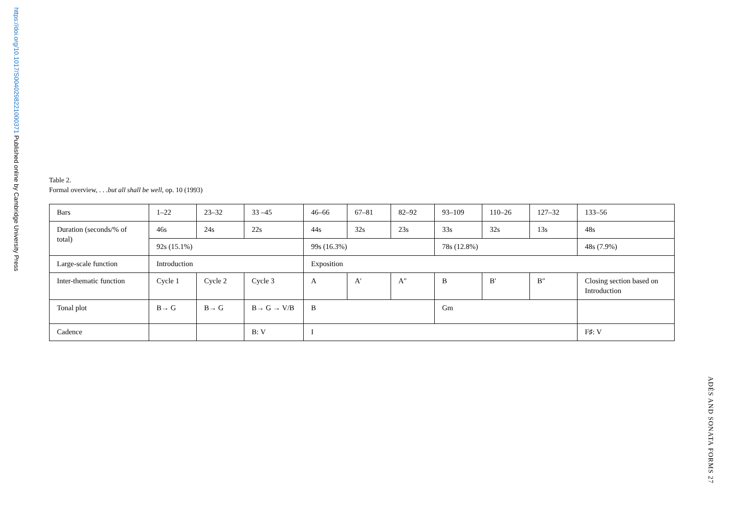https://doi.org/10.1017/S0040298221000371 Published online by Cambridge University Press
Table 2.
Formal overview, . . .but all shall be well, op. 10 (1993)
| Bars | 1–22 | 23–32 | 33 –45 | 46–66 | 67–81 | 82–92 | 93–109 | 110–26 | 127–32 | 133–56 |
| Duration (seconds/% of total) | 46s | 24s | 22s | 44s | 32s | 23s | 33s | 32s | 13s | 48s |
| | 92s (15.1%) | | | 99s (16.3%) | | | 78s (12.8%) | | | 48s (7.9%) |
| Large-scale function | Introduction | | | Exposition | | | | | | |
| Inter-thematic function | Cycle 1 | Cycle 2 | Cycle 3 | A | A′ | A″ | B | B′ | B″ | Closing section based on Introduction |
| Tonal plot | B→ G | B→ G | B→ G → V/B | B | | | Gm | | | |
| Cadence | | | B: V | I | | | | | | F♯: V |
ADÈS AND SONATA FORMS 27